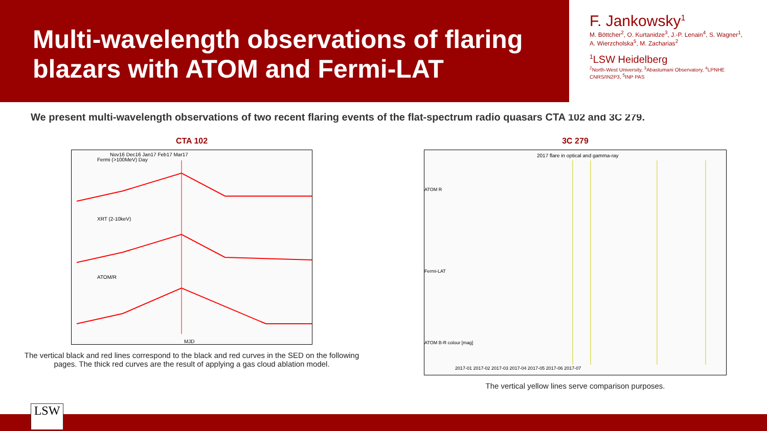Multi-wavelength observations of flaring blazars with ATOM and Fermi-LAT
F. Jankowsky<sup>1</sup>
M. Böttcher<sup>2</sup>, O. Kurtanidze<sup>3</sup>, J.-P. Lenain<sup>4</sup>, S. Wagner<sup>1</sup>, A. Wierzcholska<sup>5</sup>, M. Zacharias<sup>2</sup>
<sup>1</sup> LSW Heidelberg
<sup>2</sup> North-West University, <sup>3</sup>Abastumani Observatory, <sup>4</sup>LPNHE CNRS/IN2P3, <sup>5</sup>INP PAS
We present multi-wavelength observations of two recent flaring events of the flat-spectrum radio quasars CTA 102 and 3C 279.
CTA 102
Nov16 Dec16 Jan17 Feb17 Mar17
Fermi (>100MeV) Day
XRT (2-10keV)
ATOM/R
MJD
The vertical black and red lines correspond to the black and red curves in the SED on the following pages. The thick red curves are the result of applying a gas cloud ablation model.
3C 279
2017 flare in optical and gamma-ray
ATOM R
Fermi-LAT
ATOM B-R colour [mag]
2017-01 2017-02 2017-03 2017-04 2017-05 2017-06 2017-07
The vertical yellow lines serve comparison purposes.
LSW